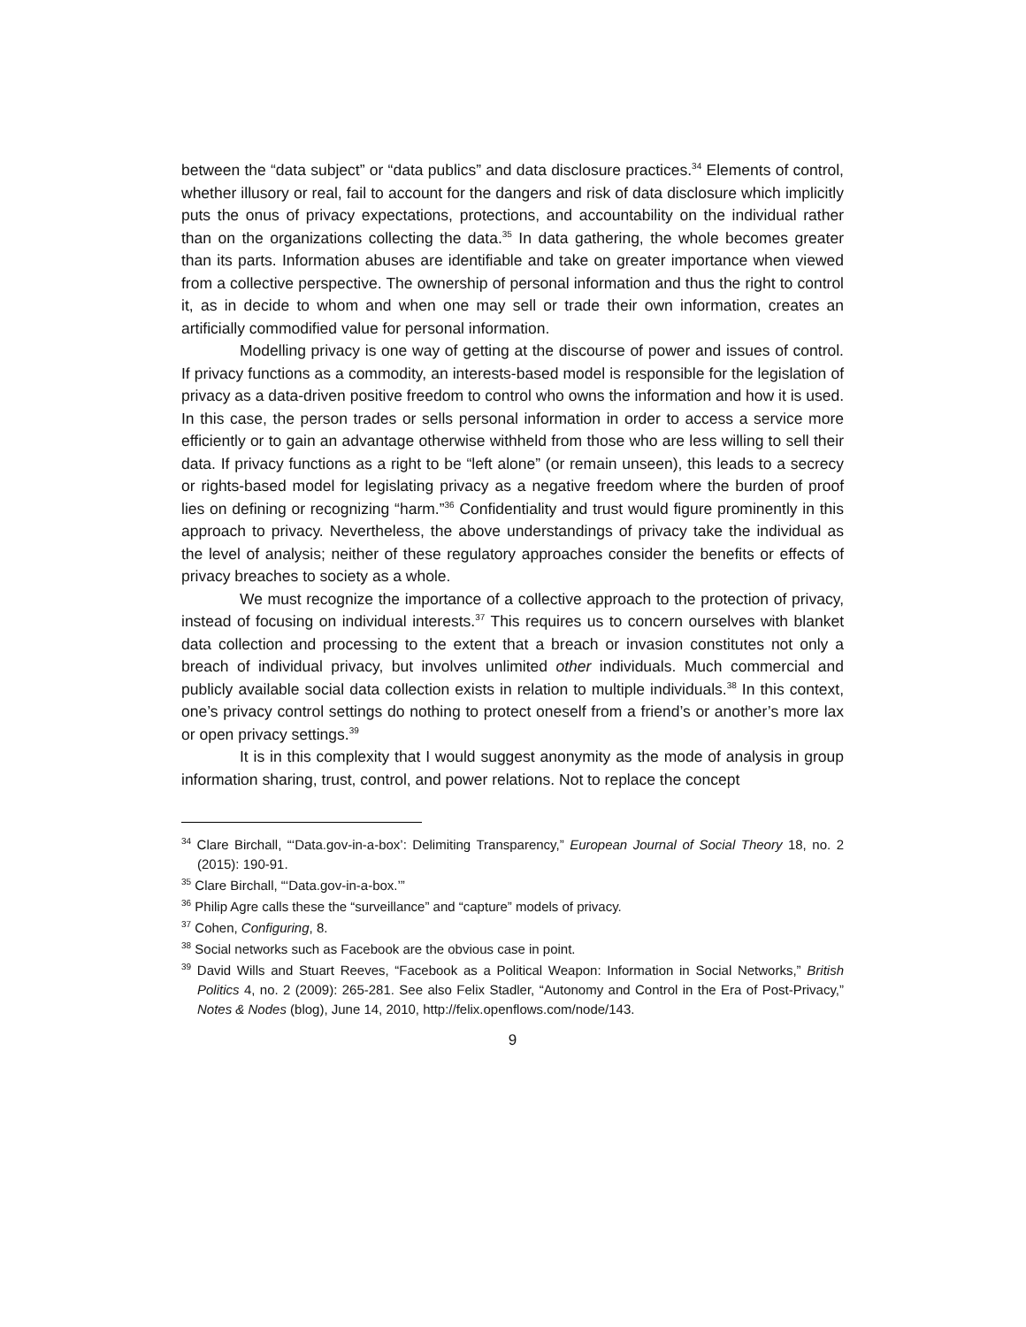between the “data subject” or “data publics” and data disclosure practices.<sup>34</sup> Elements of control, whether illusory or real, fail to account for the dangers and risk of data disclosure which implicitly puts the onus of privacy expectations, protections, and accountability on the individual rather than on the organizations collecting the data.<sup>35</sup> In data gathering, the whole becomes greater than its parts. Information abuses are identifiable and take on greater importance when viewed from a collective perspective. The ownership of personal information and thus the right to control it, as in decide to whom and when one may sell or trade their own information, creates an artificially commodified value for personal information.
Modelling privacy is one way of getting at the discourse of power and issues of control. If privacy functions as a commodity, an interests-based model is responsible for the legislation of privacy as a data-driven positive freedom to control who owns the information and how it is used. In this case, the person trades or sells personal information in order to access a service more efficiently or to gain an advantage otherwise withheld from those who are less willing to sell their data. If privacy functions as a right to be “left alone” (or remain unseen), this leads to a secrecy or rights-based model for legislating privacy as a negative freedom where the burden of proof lies on defining or recognizing “harm.”<sup>36</sup> Confidentiality and trust would figure prominently in this approach to privacy. Nevertheless, the above understandings of privacy take the individual as the level of analysis; neither of these regulatory approaches consider the benefits or effects of privacy breaches to society as a whole.
We must recognize the importance of a collective approach to the protection of privacy, instead of focusing on individual interests.<sup>37</sup> This requires us to concern ourselves with blanket data collection and processing to the extent that a breach or invasion constitutes not only a breach of individual privacy, but involves unlimited other individuals. Much commercial and publicly available social data collection exists in relation to multiple individuals.<sup>38</sup> In this context, one’s privacy control settings do nothing to protect oneself from a friend’s or another’s more lax or open privacy settings.<sup>39</sup>
It is in this complexity that I would suggest anonymity as the mode of analysis in group information sharing, trust, control, and power relations. Not to replace the concept
<sup>34</sup> Clare Birchall, “‘Data.gov-in-a-box’: Delimiting Transparency,” European Journal of Social Theory 18, no. 2 (2015): 190-91.
<sup>35</sup> Clare Birchall, “‘Data.gov-in-a-box.’”
<sup>36</sup> Philip Agre calls these the “surveillance” and “capture” models of privacy.
<sup>37</sup> Cohen, Configuring, 8.
<sup>38</sup> Social networks such as Facebook are the obvious case in point.
<sup>39</sup> David Wills and Stuart Reeves, “Facebook as a Political Weapon: Information in Social Networks,” British Politics 4, no. 2 (2009): 265-281. See also Felix Stadler, “Autonomy and Control in the Era of Post-Privacy,” Notes & Nodes (blog), June 14, 2010, http://felix.openflows.com/node/143.
9